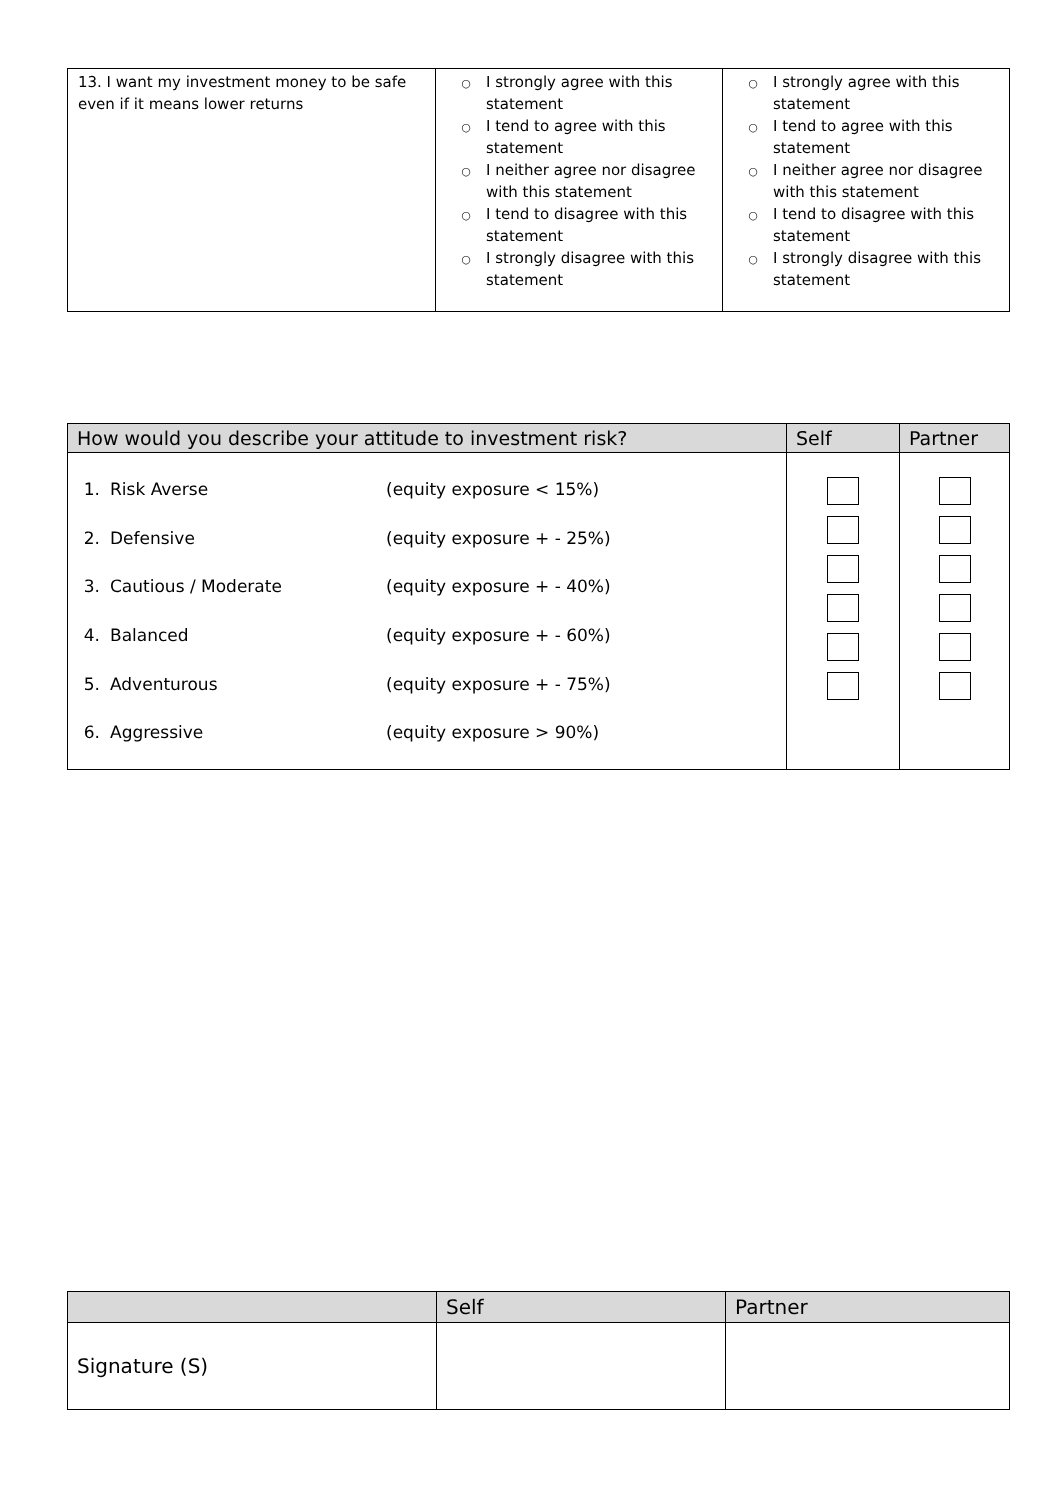| 13. I want my investment money to be safe even if it means lower returns | ○ I strongly agree with this statement ○ I tend to agree with this statement ○ I neither agree nor disagree with this statement ○ I tend to disagree with this statement ○ I strongly disagree with this statement | ○ I strongly agree with this statement ○ I tend to agree with this statement ○ I neither agree nor disagree with this statement ○ I tend to disagree with this statement ○ I strongly disagree with this statement |
| How would you describe your attitude to investment risk? | Self | Partner |
| --- | --- | --- |
| 1. Risk Averse (equity exposure < 15%) 2. Defensive (equity exposure + - 25%) 3. Cautious / Moderate (equity exposure + - 40%) 4. Balanced (equity exposure + - 60%) 5. Adventurous (equity exposure + - 75%) 6. Aggressive (equity exposure > 90%) | | |
| | Self | Partner |
| --- | --- | --- |
| Signature (S) | | |